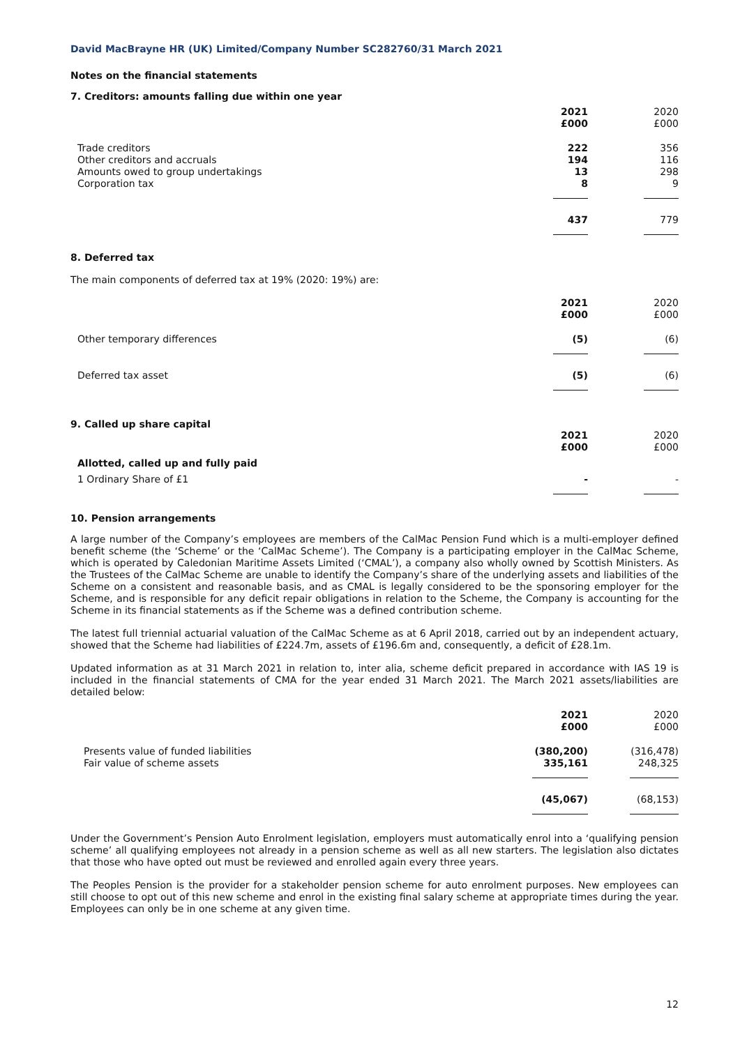David MacBrayne HR (UK) Limited/Company Number SC282760/31 March 2021
Notes on the financial statements
7. Creditors: amounts falling due within one year
| | 2021 £000 | 2020 £000 |
| --- | --- | --- |
| Trade creditors Other creditors and accruals Amounts owed to group undertakings Corporation tax | 222 194 13 8 | 356 116 298 9 |
| | 437 | 779 |
8. Deferred tax
The main components of deferred tax at 19% (2020: 19%) are:
| | 2021 £000 | 2020 £000 |
| --- | --- | --- |
| Other temporary differences | (5) | (6) |
| Deferred tax asset | (5) | (6) |
| 9. Called up share capital | 2021 £000 | 2020 £000 |
| Allotted, called up and fully paid | | |
| 1 Ordinary Share of £1 | - | - |
10. Pension arrangements
A large number of the Company’s employees are members of the CalMac Pension Fund which is a multi-employer defined benefit scheme (the ‘Scheme’ or the ‘CalMac Scheme’). The Company is a participating employer in the CalMac Scheme, which is operated by Caledonian Maritime Assets Limited (‘CMAL’), a company also wholly owned by Scottish Ministers. As the Trustees of the CalMac Scheme are unable to identify the Company’s share of the underlying assets and liabilities of the Scheme on a consistent and reasonable basis, and as CMAL is legally considered to be the sponsoring employer for the Scheme, and is responsible for any deficit repair obligations in relation to the Scheme, the Company is accounting for the Scheme in its financial statements as if the Scheme was a defined contribution scheme.
The latest full triennial actuarial valuation of the CalMac Scheme as at 6 April 2018, carried out by an independent actuary, showed that the Scheme had liabilities of £224.7m, assets of £196.6m and, consequently, a deficit of £28.1m.
Updated information as at 31 March 2021 in relation to, inter alia, scheme deficit prepared in accordance with IAS 19 is included in the financial statements of CMA for the year ended 31 March 2021. The March 2021 assets/liabilities are detailed below:
| | 2021 £000 | 2020 £000 |
| --- | --- | --- |
| Presents value of funded liabilities Fair value of scheme assets | (380,200) 335,161 | (316,478) 248,325 |
| | (45,067) | (68,153) |
Under the Government’s Pension Auto Enrolment legislation, employers must automatically enrol into a ‘qualifying pension scheme’ all qualifying employees not already in a pension scheme as well as all new starters. The legislation also dictates that those who have opted out must be reviewed and enrolled again every three years.
The Peoples Pension is the provider for a stakeholder pension scheme for auto enrolment purposes. New employees can still choose to opt out of this new scheme and enrol in the existing final salary scheme at appropriate times during the year. Employees can only be in one scheme at any given time.
12